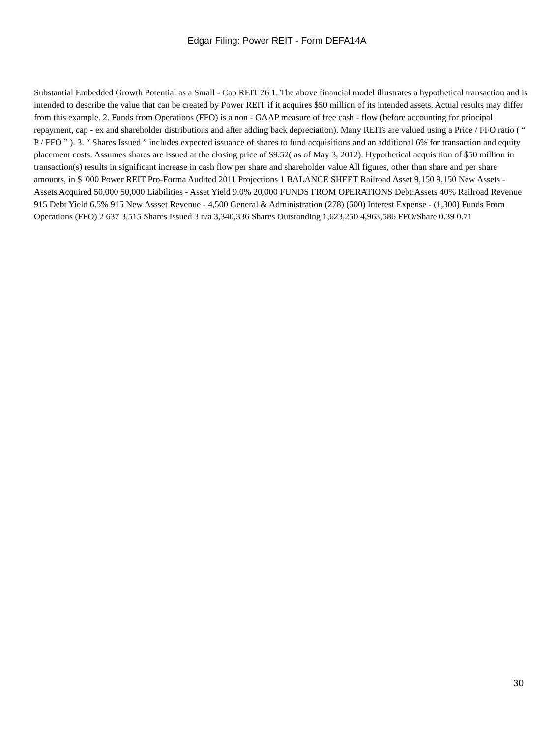Edgar Filing: Power REIT - Form DEFA14A
Substantial Embedded Growth Potential as a Small - Cap REIT 26 1. The above financial model illustrates a hypothetical transaction and is intended to describe the value that can be created by Power REIT if it acquires $50 million of its intended assets. Actual results may differ from this example. 2. Funds from Operations (FFO) is a non - GAAP measure of free cash - flow (before accounting for principal repayment, cap - ex and shareholder distributions and after adding back depreciation). Many REITs are valued using a Price / FFO ratio ( “ P / FFO ” ). 3. “ Shares Issued ” includes expected issuance of shares to fund acquisitions and an additional 6% for transaction and equity placement costs. Assumes shares are issued at the closing price of $9.52( as of May 3, 2012). Hypothetical acquisition of $50 million in transaction(s) results in significant increase in cash flow per share and shareholder value All figures, other than share and per share amounts, in $ '000 Power REIT Pro-Forma Audited 2011 Projections 1 BALANCE SHEET Railroad Asset 9,150 9,150 New Assets - Assets Acquired 50,000 50,000 Liabilities - Asset Yield 9.0% 20,000 FUNDS FROM OPERATIONS Debt:Assets 40% Railroad Revenue 915 Debt Yield 6.5% 915 New Assset Revenue - 4,500 General & Administration (278) (600) Interest Expense - (1,300) Funds From Operations (FFO) 2 637 3,515 Shares Issued 3 n/a 3,340,336 Shares Outstanding 1,623,250 4,963,586 FFO/Share 0.39 0.71
30